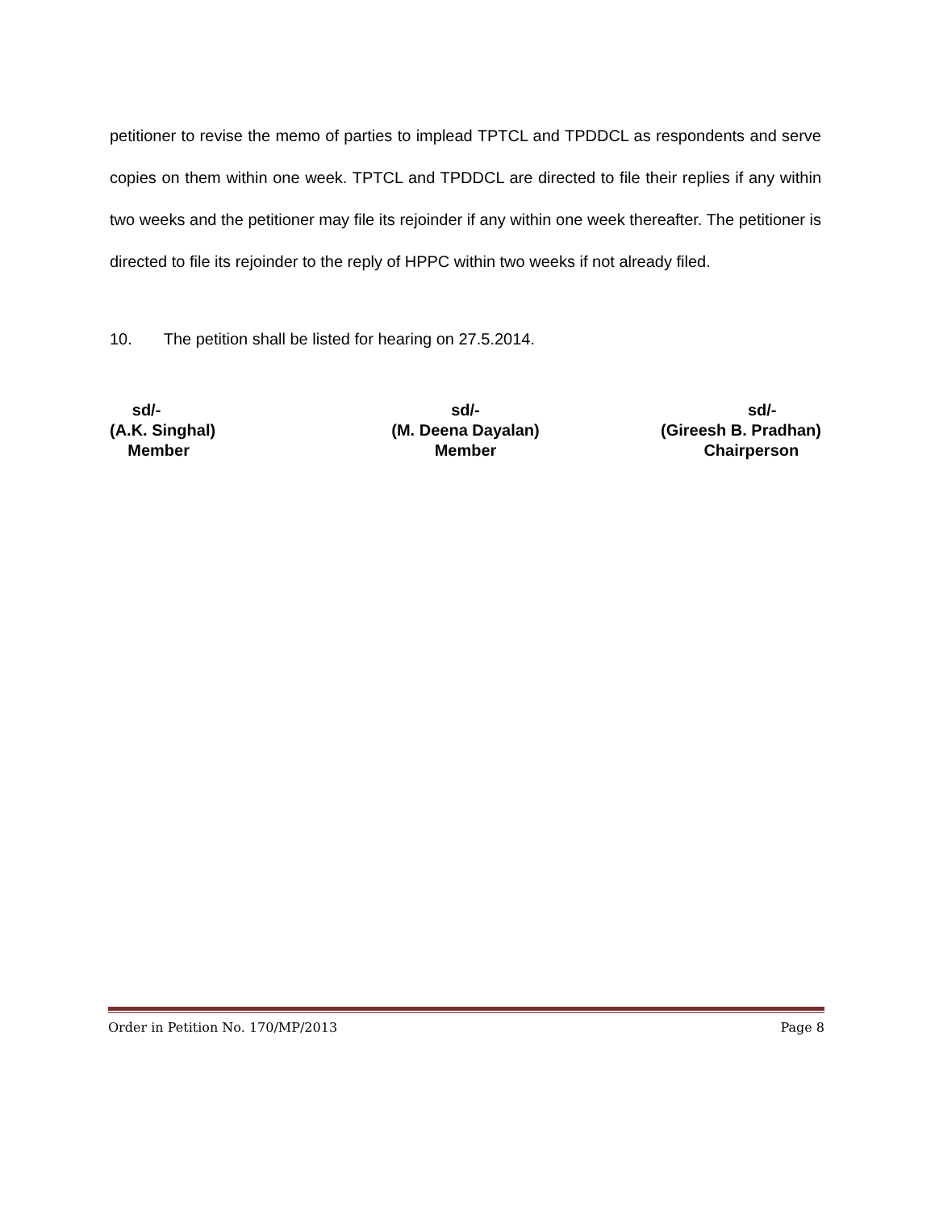petitioner to revise the memo of parties to implead TPTCL and TPDDCL as respondents and serve copies on them within one week. TPTCL and TPDDCL are directed to file their replies if any within two weeks and the petitioner may file its rejoinder if any within one week thereafter. The petitioner is directed to file its rejoinder to the reply of HPPC within two weeks if not already filed.
10. The petition shall be listed for hearing on 27.5.2014.
sd/-
(A.K. Singhal)
Member
sd/-
(M. Deena Dayalan)
Member
sd/-
(Gireesh B. Pradhan)
Chairperson
Order in Petition No. 170/MP/2013 Page 8